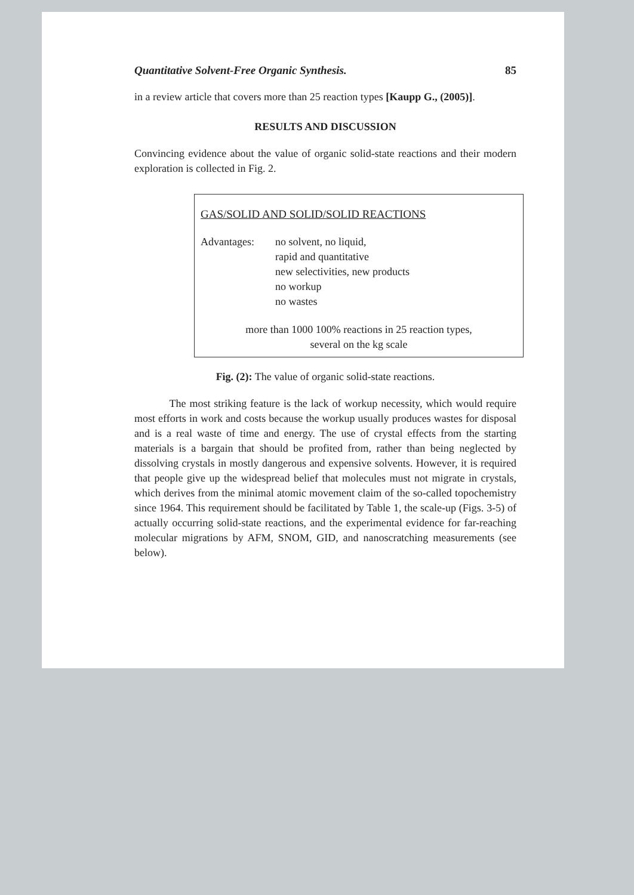Quantitative Solvent-Free Organic Synthesis. 85
in a review article that covers more than 25 reaction types [Kaupp G., (2005)].
RESULTS AND DISCUSSION
Convincing evidence about the value of organic solid-state reactions and their modern exploration is collected in Fig. 2.
GAS/SOLID AND SOLID/SOLID REACTIONS
Advantages: no solvent, no liquid,
rapid and quantitative
new selectivities, new products
no workup
no wastes
more than 1000 100% reactions in 25 reaction types,
several on the kg scale
Fig. (2): The value of organic solid-state reactions.
The most striking feature is the lack of workup necessity, which would require most efforts in work and costs because the workup usually produces wastes for disposal and is a real waste of time and energy. The use of crystal effects from the starting materials is a bargain that should be profited from, rather than being neglected by dissolving crystals in mostly dangerous and expensive solvents. However, it is required that people give up the widespread belief that molecules must not migrate in crystals, which derives from the minimal atomic movement claim of the so-called topochemistry since 1964. This requirement should be facilitated by Table 1, the scale-up (Figs. 3-5) of actually occurring solid-state reactions, and the experimental evidence for far-reaching molecular migrations by AFM, SNOM, GID, and nanoscratching measurements (see below).